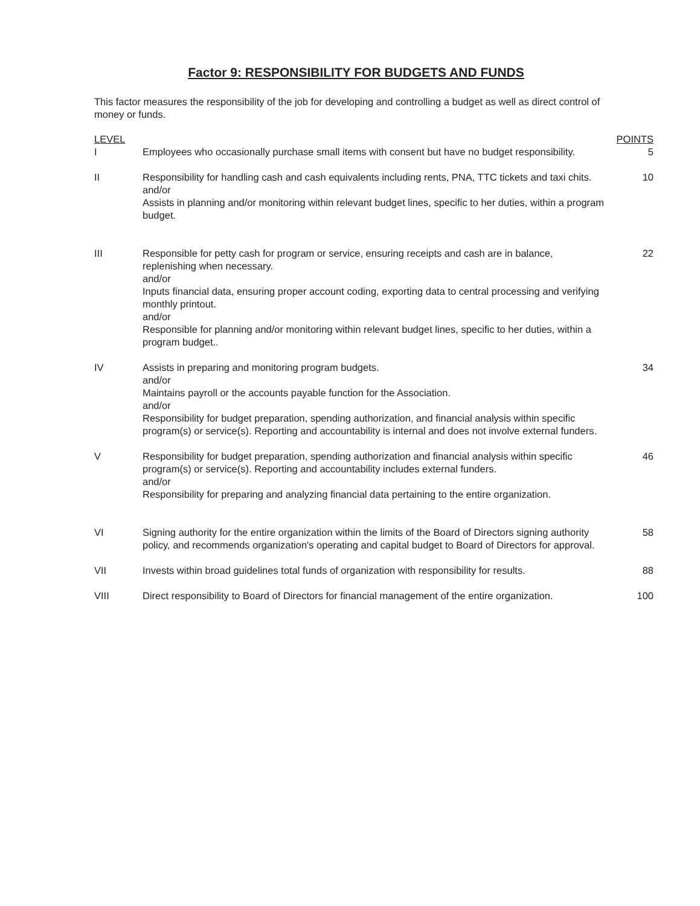Factor 9: RESPONSIBILITY FOR BUDGETS AND FUNDS
This factor measures the responsibility of the job for developing and controlling a budget as well as direct control of money or funds.
| LEVEL | | POINTS |
| --- | --- | --- |
| I | Employees who occasionally purchase small items with consent but have no budget responsibility. | 5 |
| II | Responsibility for handling cash and cash equivalents including rents, PNA, TTC tickets and taxi chits. and/or Assists in planning and/or monitoring within relevant budget lines, specific to her duties, within a program budget. | 10 |
| III | Responsible for petty cash for program or service, ensuring receipts and cash are in balance, replenishing when necessary. and/or Inputs financial data, ensuring proper account coding, exporting data to central processing and verifying monthly printout. and/or Responsible for planning and/or monitoring within relevant budget lines, specific to her duties, within a program budget.. | 22 |
| IV | Assists in preparing and monitoring program budgets. and/or Maintains payroll or the accounts payable function for the Association. and/or Responsibility for budget preparation, spending authorization, and financial analysis within specific program(s) or service(s). Reporting and accountability is internal and does not involve external funders. | 34 |
| V | Responsibility for budget preparation, spending authorization and financial analysis within specific program(s) or service(s). Reporting and accountability includes external funders. and/or Responsibility for preparing and analyzing financial data pertaining to the entire organization. | 46 |
| VI | Signing authority for the entire organization within the limits of the Board of Directors signing authority policy, and recommends organization's operating and capital budget to Board of Directors for approval. | 58 |
| VII | Invests within broad guidelines total funds of organization with responsibility for results. | 88 |
| VIII | Direct responsibility to Board of Directors for financial management of the entire organization. | 100 |